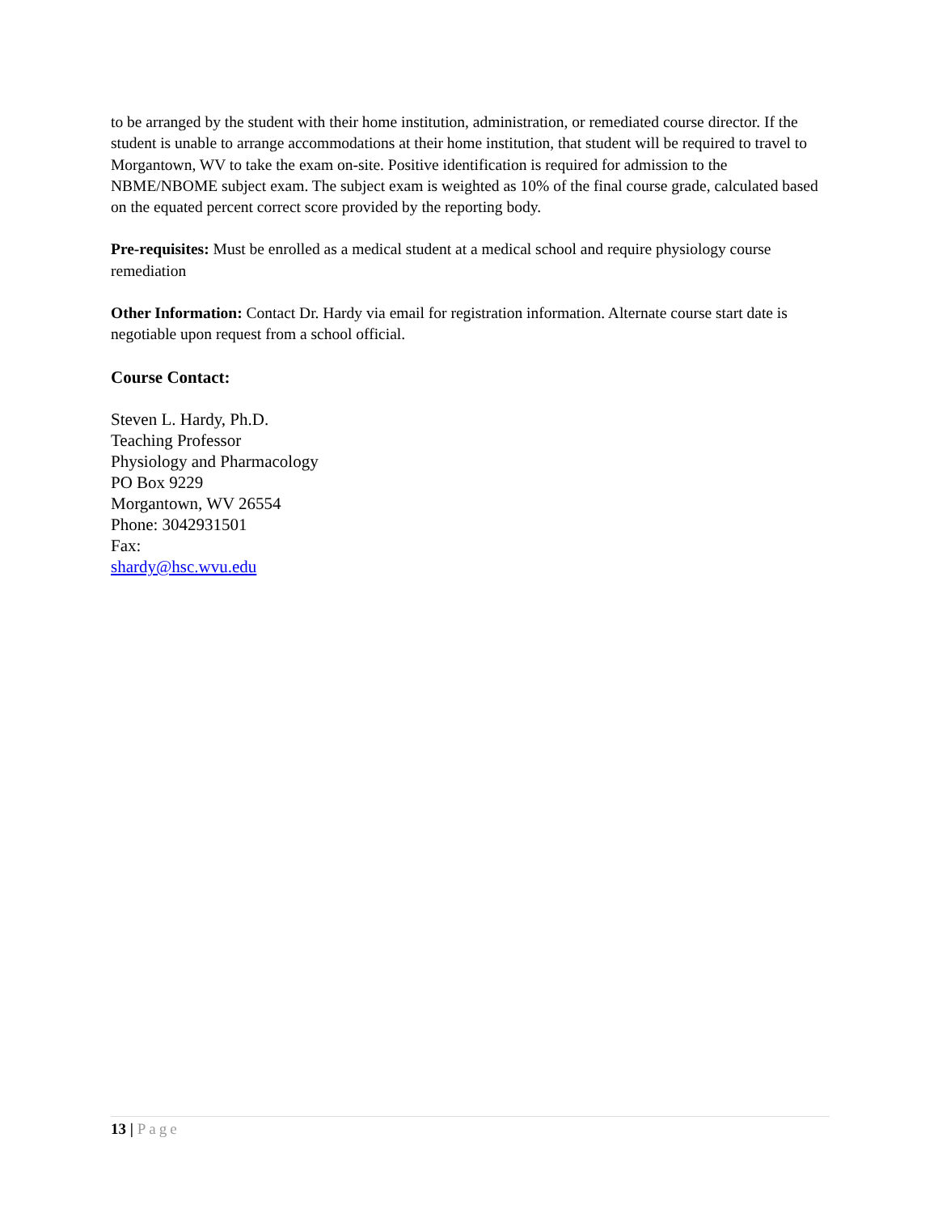to be arranged by the student with their home institution, administration, or remediated course director. If the student is unable to arrange accommodations at their home institution, that student will be required to travel to Morgantown, WV to take the exam on-site. Positive identification is required for admission to the NBME/NBOME subject exam. The subject exam is weighted as 10% of the final course grade, calculated based on the equated percent correct score provided by the reporting body.
Pre-requisites: Must be enrolled as a medical student at a medical school and require physiology course remediation
Other Information: Contact Dr. Hardy via email for registration information. Alternate course start date is negotiable upon request from a school official.
Course Contact:
Steven L. Hardy, Ph.D.
Teaching Professor
Physiology and Pharmacology
PO Box 9229
Morgantown, WV 26554
Phone: 3042931501
Fax:
shardy@hsc.wvu.edu
13 | Page